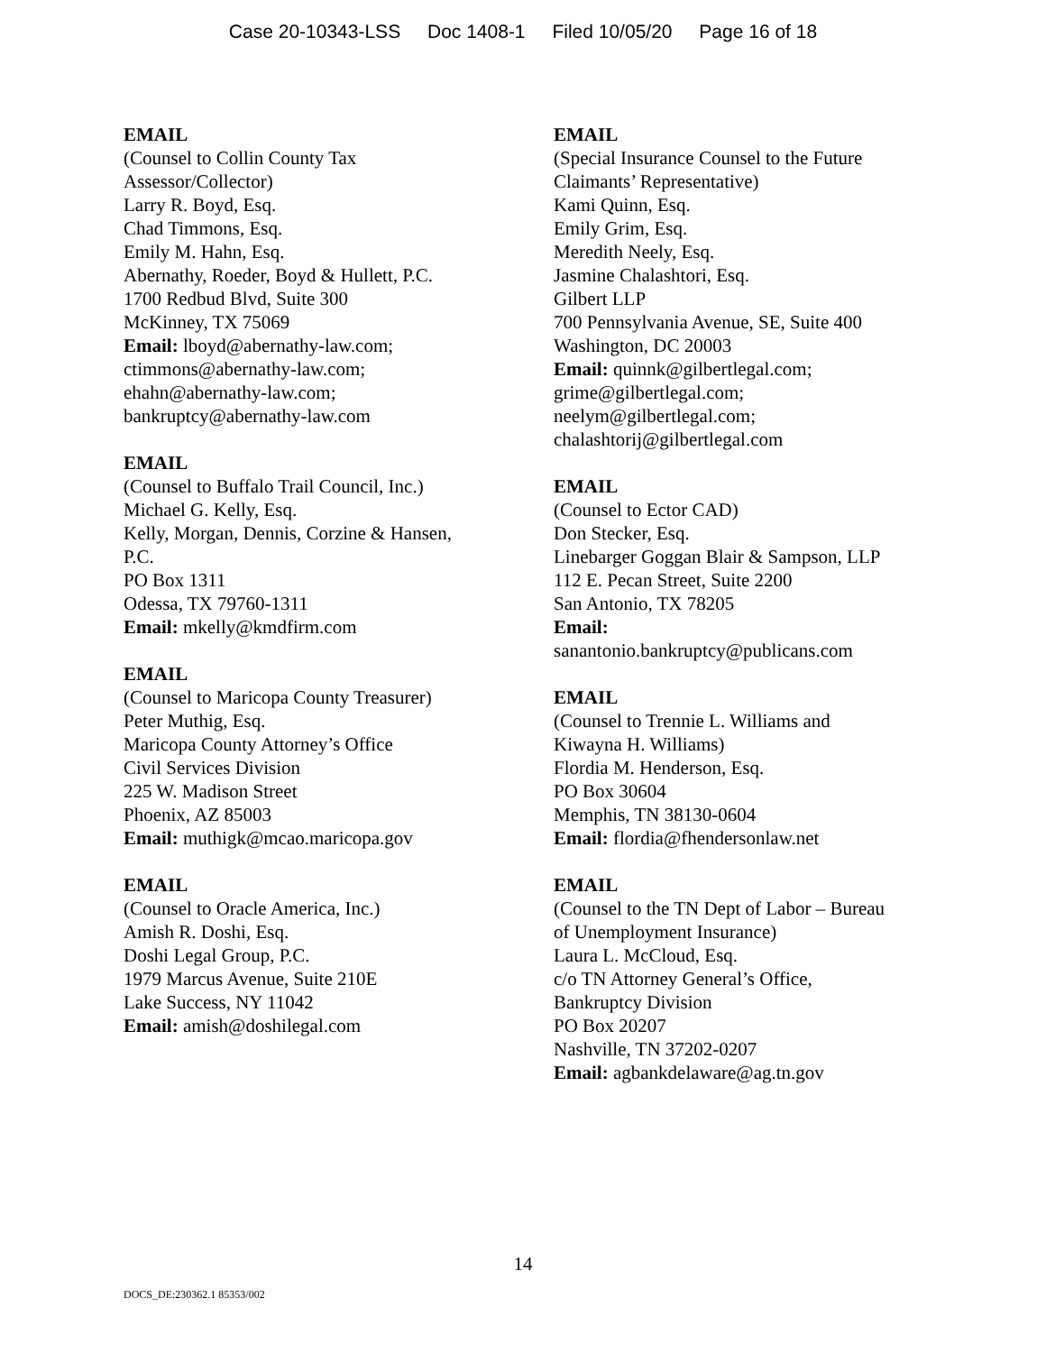Case 20-10343-LSS Doc 1408-1 Filed 10/05/20 Page 16 of 18
EMAIL
(Counsel to Collin County Tax
Assessor/Collector)
Larry R. Boyd, Esq.
Chad Timmons, Esq.
Emily M. Hahn, Esq.
Abernathy, Roeder, Boyd & Hullett, P.C.
1700 Redbud Blvd, Suite 300
McKinney, TX 75069
Email: lboyd@abernathy-law.com;
ctimmons@abernathy-law.com;
ehahn@abernathy-law.com;
bankruptcy@abernathy-law.com
EMAIL
(Counsel to Buffalo Trail Council, Inc.)
Michael G. Kelly, Esq.
Kelly, Morgan, Dennis, Corzine & Hansen,
P.C.
PO Box 1311
Odessa, TX 79760-1311
Email: mkelly@kmdfirm.com
EMAIL
(Counsel to Maricopa County Treasurer)
Peter Muthig, Esq.
Maricopa County Attorney’s Office
Civil Services Division
225 W. Madison Street
Phoenix, AZ 85003
Email: muthigk@mcao.maricopa.gov
EMAIL
(Counsel to Oracle America, Inc.)
Amish R. Doshi, Esq.
Doshi Legal Group, P.C.
1979 Marcus Avenue, Suite 210E
Lake Success, NY 11042
Email: amish@doshilegal.com
EMAIL
(Special Insurance Counsel to the Future
Claimants’ Representative)
Kami Quinn, Esq.
Emily Grim, Esq.
Meredith Neely, Esq.
Jasmine Chalashtori, Esq.
Gilbert LLP
700 Pennsylvania Avenue, SE, Suite 400
Washington, DC 20003
Email: quinnk@gilbertlegal.com;
grime@gilbertlegal.com;
neelym@gilbertlegal.com;
chalashtorij@gilbertlegal.com
EMAIL
(Counsel to Ector CAD)
Don Stecker, Esq.
Linebarger Goggan Blair & Sampson, LLP
112 E. Pecan Street, Suite 2200
San Antonio, TX 78205
Email:
sanantonio.bankruptcy@publicans.com
EMAIL
(Counsel to Trennie L. Williams and
Kiwayna H. Williams)
Flordia M. Henderson, Esq.
PO Box 30604
Memphis, TN 38130-0604
Email: flordia@fhendersonlaw.net
EMAIL
(Counsel to the TN Dept of Labor – Bureau
of Unemployment Insurance)
Laura L. McCloud, Esq.
c/o TN Attorney General’s Office,
Bankruptcy Division
PO Box 20207
Nashville, TN 37202-0207
Email: agbankdelaware@ag.tn.gov
14
DOCS_DE:230362.1 85353/002